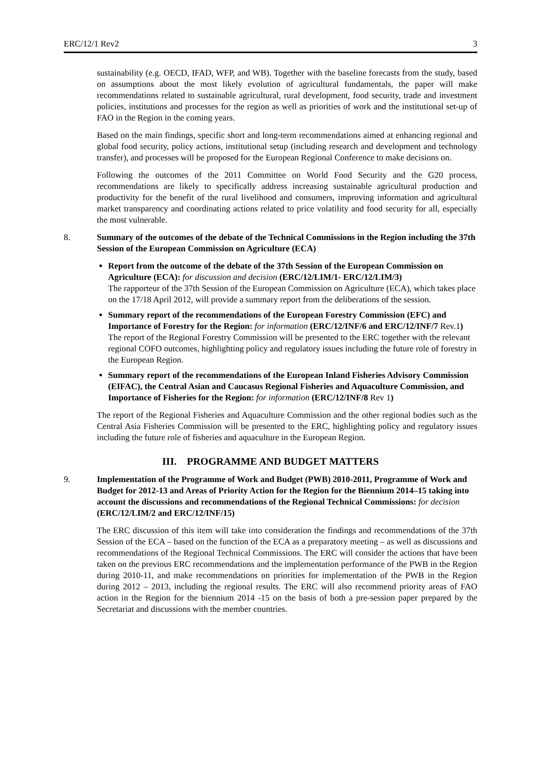ERC/12/1 Rev2 3
sustainability (e.g. OECD, IFAD, WFP, and WB). Together with the baseline forecasts from the study, based on assumptions about the most likely evolution of agricultural fundamentals, the paper will make recommendations related to sustainable agricultural, rural development, food security, trade and investment policies, institutions and processes for the region as well as priorities of work and the institutional set-up of FAO in the Region in the coming years.
Based on the main findings, specific short and long-term recommendations aimed at enhancing regional and global food security, policy actions, institutional setup (including research and development and technology transfer), and processes will be proposed for the European Regional Conference to make decisions on.
Following the outcomes of the 2011 Committee on World Food Security and the G20 process, recommendations are likely to specifically address increasing sustainable agricultural production and productivity for the benefit of the rural livelihood and consumers, improving information and agricultural market transparency and coordinating actions related to price volatility and food security for all, especially the most vulnerable.
8. Summary of the outcomes of the debate of the Technical Commissions in the Region including the 37th Session of the European Commission on Agriculture (ECA)
Report from the outcome of the debate of the 37th Session of the European Commission on Agriculture (ECA): for discussion and decision (ERC/12/LIM/1- ERC/12/LIM/3)
The rapporteur of the 37th Session of the European Commission on Agriculture (ECA), which takes place on the 17/18 April 2012, will provide a summary report from the deliberations of the session.
Summary report of the recommendations of the European Forestry Commission (EFC) and Importance of Forestry for the Region: for information (ERC/12/INF/6 and ERC/12/INF/7 Rev.1)
The report of the Regional Forestry Commission will be presented to the ERC together with the relevant regional COFO outcomes, highlighting policy and regulatory issues including the future role of forestry in the European Region.
Summary report of the recommendations of the European Inland Fisheries Advisory Commission (EIFAC), the Central Asian and Caucasus Regional Fisheries and Aquaculture Commission, and Importance of Fisheries for the Region: for information (ERC/12/INF/8 Rev 1)
The report of the Regional Fisheries and Aquaculture Commission and the other regional bodies such as the Central Asia Fisheries Commission will be presented to the ERC, highlighting policy and regulatory issues including the future role of fisheries and aquaculture in the European Region.
III. PROGRAMME AND BUDGET MATTERS
9. Implementation of the Programme of Work and Budget (PWB) 2010-2011, Programme of Work and Budget for 2012-13 and Areas of Priority Action for the Region for the Biennium 2014–15 taking into account the discussions and recommendations of the Regional Technical Commissions: for decision (ERC/12/LIM/2 and ERC/12/INF/15)
The ERC discussion of this item will take into consideration the findings and recommendations of the 37th Session of the ECA – based on the function of the ECA as a preparatory meeting – as well as discussions and recommendations of the Regional Technical Commissions. The ERC will consider the actions that have been taken on the previous ERC recommendations and the implementation performance of the PWB in the Region during 2010-11, and make recommendations on priorities for implementation of the PWB in the Region during 2012 – 2013, including the regional results. The ERC will also recommend priority areas of FAO action in the Region for the biennium 2014 -15 on the basis of both a pre-session paper prepared by the Secretariat and discussions with the member countries.